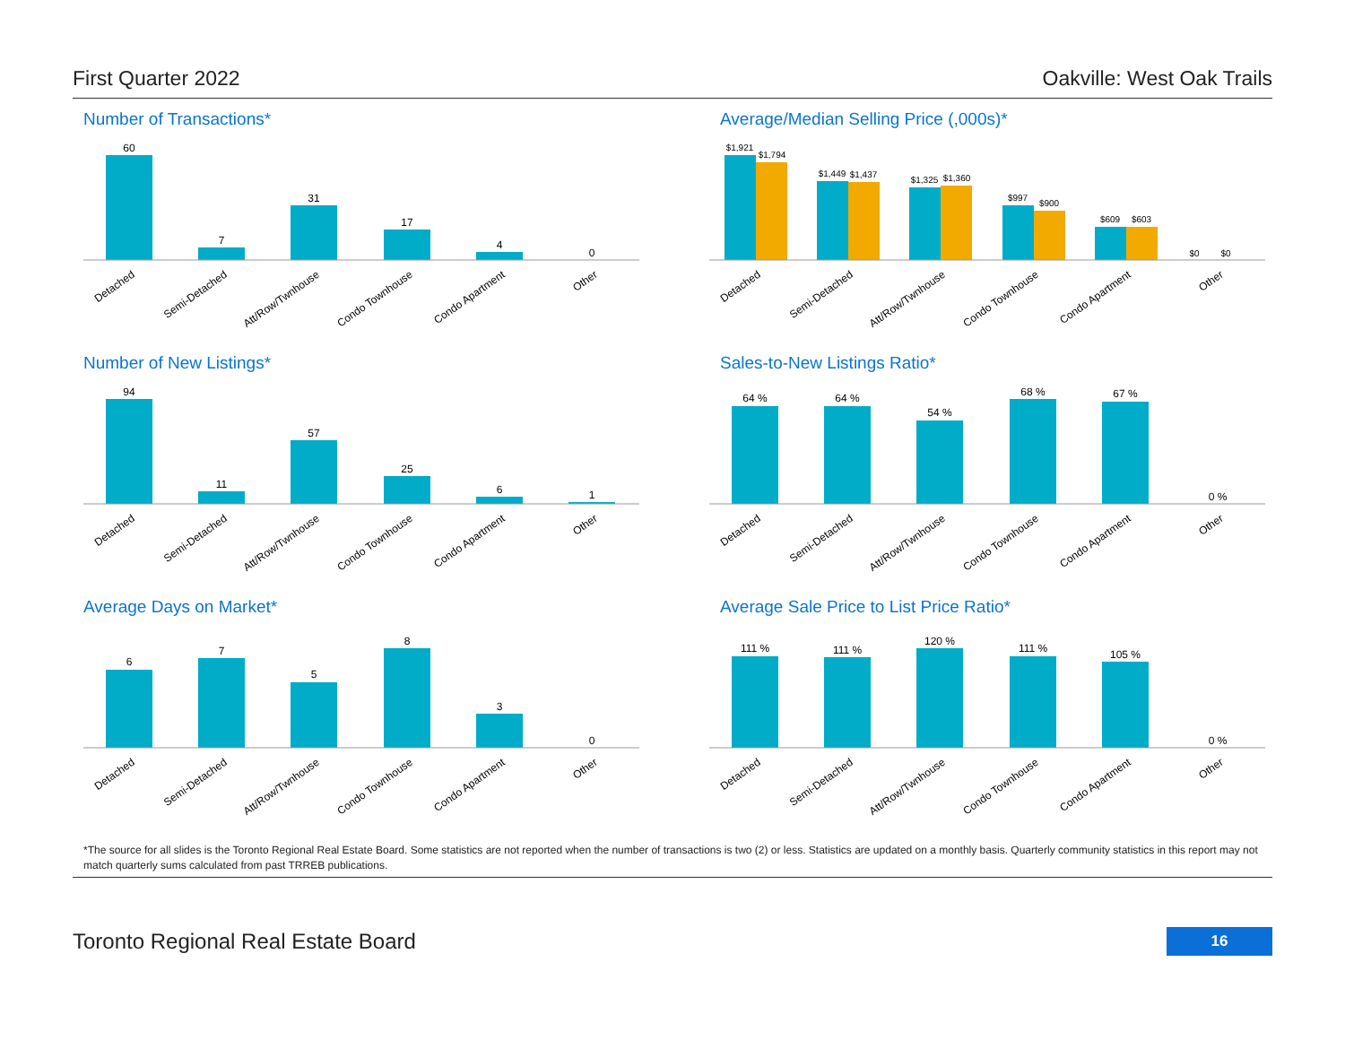First Quarter 2022 Oakville: West Oak Trails
Number of Transactions*
60
7
31
17
4
0
Detached
Semi-Detached
Att/Row/Twnhouse
Condo Townhouse
Condo Apartment
Other
Average/Median Selling Price (,000s)*
$1,921
$1,794
$1,449
$1,437
$1,325
$1,360
$997
$900
$609
$603
$0
$0
Detached
Semi-Detached
Att/Row/Twnhouse
Condo Townhouse
Condo Apartment
Other
Number of New Listings*
94
11
57
25
6
1
Detached
Semi-Detached
Att/Row/Twnhouse
Condo Townhouse
Condo Apartment
Other
Sales-to-New Listings Ratio*
64 %
64 %
54 %
68 %
67 %
0 %
Detached
Semi-Detached
Att/Row/Twnhouse
Condo Townhouse
Condo Apartment
Other
Average Days on Market*
6
7
5
8
3
0
Detached
Semi-Detached
Att/Row/Twnhouse
Condo Townhouse
Condo Apartment
Other
Average Sale Price to List Price Ratio*
111 %
111 %
120 %
111 %
105 %
0 %
Detached
Semi-Detached
Att/Row/Twnhouse
Condo Townhouse
Condo Apartment
Other
*The source for all slides is the Toronto Regional Real Estate Board. Some statistics are not reported when the number of transactions is two (2) or less. Statistics are updated on a monthly basis. Quarterly community statistics in this report may not match quarterly sums calculated from past TRREB publications.
Toronto Regional Real Estate Board 16